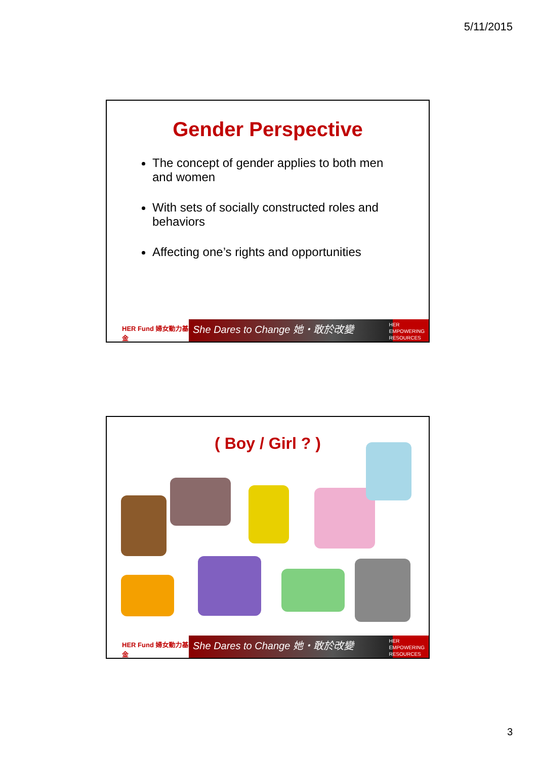5/11/2015
Gender Perspective
The concept of gender applies to both men and women
With sets of socially constructed roles and behaviors
Affecting one’s rights and opportunities
HER Fund 婦女動力基金
She Dares to Change 她・敢於改變 HER
EMPOWERING
RESOURCES
( Boy / Girl ? )
HER Fund 婦女動力基金
She Dares to Change 她・敢於改變 HER
EMPOWERING
RESOURCES
3